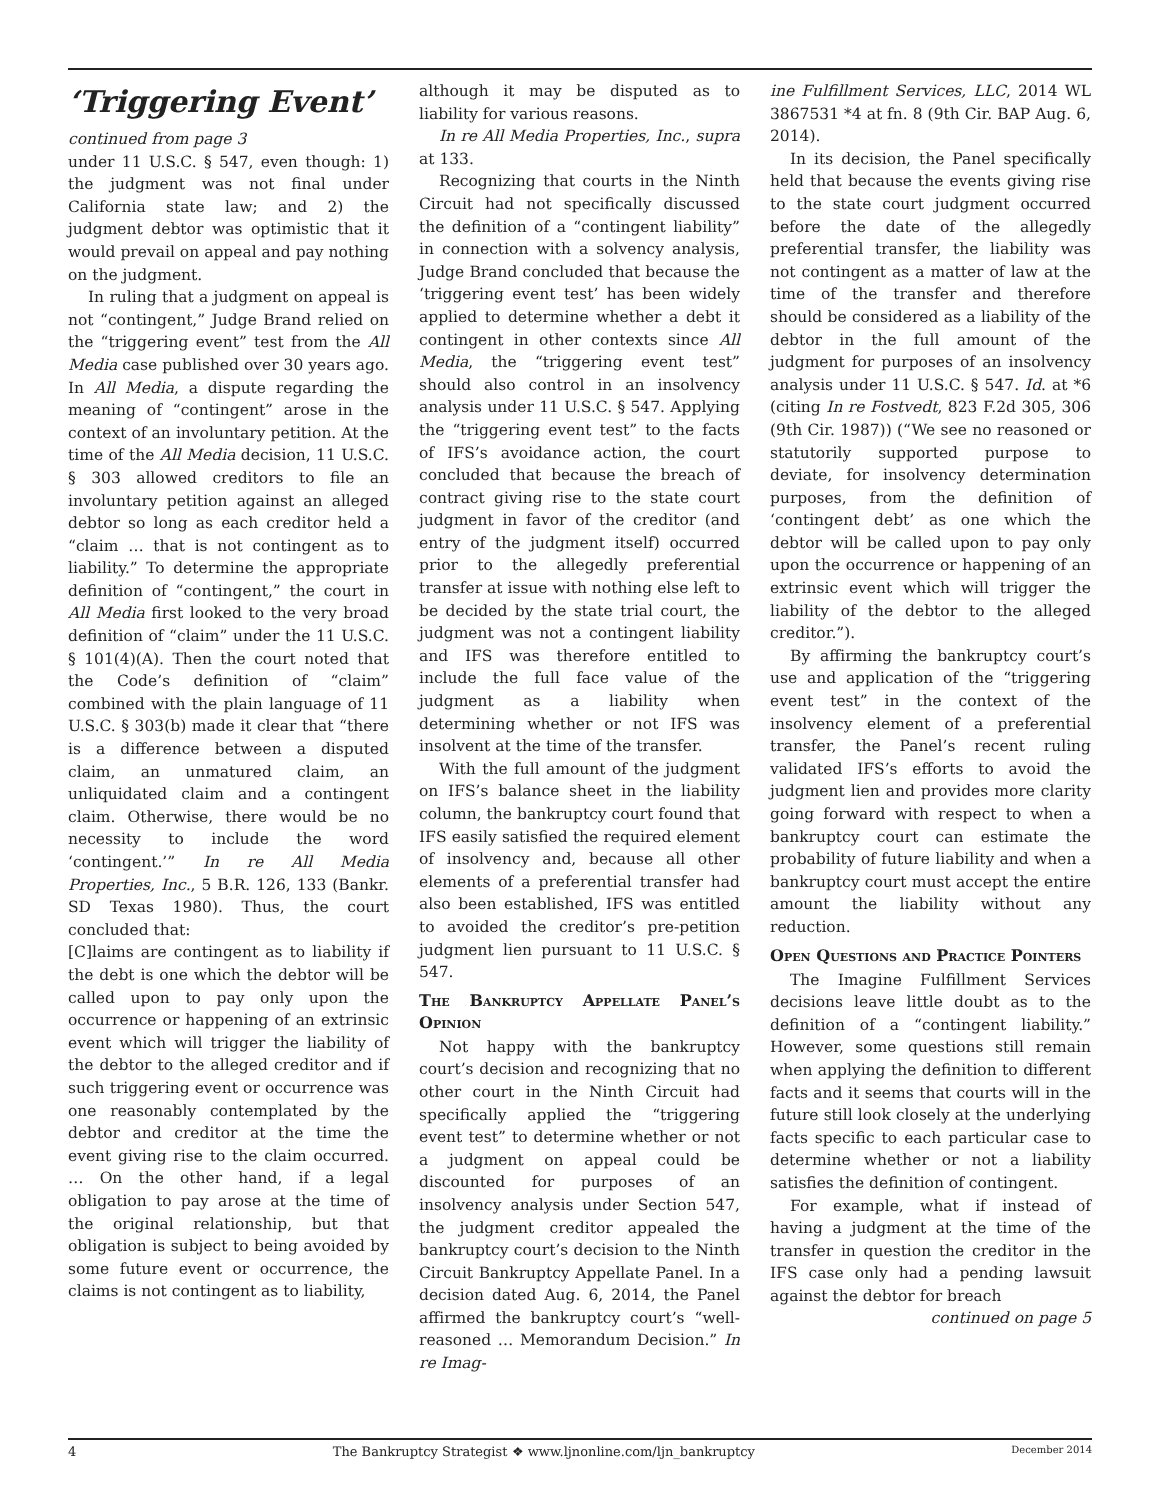‘Triggering Event’
continued from page 3
under 11 U.S.C. § 547, even though: 1) the judgment was not final under California state law; and 2) the judgment debtor was optimistic that it would prevail on appeal and pay nothing on the judgment.
In ruling that a judgment on appeal is not “contingent,” Judge Brand relied on the “triggering event” test from the All Media case published over 30 years ago. In All Media, a dispute regarding the meaning of “contingent” arose in the context of an involuntary petition. At the time of the All Media decision, 11 U.S.C. § 303 allowed creditors to file an involuntary petition against an alleged debtor so long as each creditor held a “claim … that is not contingent as to liability.” To determine the appropriate definition of “contingent,” the court in All Media first looked to the very broad definition of “claim” under the 11 U.S.C. § 101(4)(A). Then the court noted that the Code’s definition of “claim” combined with the plain language of 11 U.S.C. § 303(b) made it clear that “there is a difference between a disputed claim, an unmatured claim, an unliquidated claim and a contingent claim. Otherwise, there would be no necessity to include the word ‘contingent.’” In re All Media Properties, Inc., 5 B.R. 126, 133 (Bankr. SD Texas 1980). Thus, the court concluded that:
[C]laims are contingent as to liability if the debt is one which the debtor will be called upon to pay only upon the occurrence or happening of an extrinsic event which will trigger the liability of the debtor to the alleged creditor and if such triggering event or occurrence was one reasonably contemplated by the debtor and creditor at the time the event giving rise to the claim occurred. … On the other hand, if a legal obligation to pay arose at the time of the original relationship, but that obligation is subject to being avoided by some future event or occurrence, the claims is not contingent as to liability,
although it may be disputed as to liability for various reasons.
In re All Media Properties, Inc., supra at 133.
Recognizing that courts in the Ninth Circuit had not specifically discussed the definition of a “contingent liability” in connection with a solvency analysis, Judge Brand concluded that because the ‘triggering event test’ has been widely applied to determine whether a debt it contingent in other contexts since All Media, the “triggering event test” should also control in an insolvency analysis under 11 U.S.C. § 547. Applying the “triggering event test” to the facts of IFS’s avoidance action, the court concluded that because the breach of contract giving rise to the state court judgment in favor of the creditor (and entry of the judgment itself) occurred prior to the allegedly preferential transfer at issue with nothing else left to be decided by the state trial court, the judgment was not a contingent liability and IFS was therefore entitled to include the full face value of the judgment as a liability when determining whether or not IFS was insolvent at the time of the transfer.
With the full amount of the judgment on IFS’s balance sheet in the liability column, the bankruptcy court found that IFS easily satisfied the required element of insolvency and, because all other elements of a preferential transfer had also been established, IFS was entitled to avoided the creditor’s pre-petition judgment lien pursuant to 11 U.S.C. § 547.
The Bankruptcy Appellate Panel’s Opinion
Not happy with the bankruptcy court’s decision and recognizing that no other court in the Ninth Circuit had specifically applied the “triggering event test” to determine whether or not a judgment on appeal could be discounted for purposes of an insolvency analysis under Section 547, the judgment creditor appealed the bankruptcy court’s decision to the Ninth Circuit Bankruptcy Appellate Panel. In a decision dated Aug. 6, 2014, the Panel affirmed the bankruptcy court’s “well-reasoned … Memorandum Decision.” In re Imag-
ine Fulfillment Services, LLC, 2014 WL 3867531 *4 at fn. 8 (9th Cir. BAP Aug. 6, 2014).
In its decision, the Panel specifically held that because the events giving rise to the state court judgment occurred before the date of the allegedly preferential transfer, the liability was not contingent as a matter of law at the time of the transfer and therefore should be considered as a liability of the debtor in the full amount of the judgment for purposes of an insolvency analysis under 11 U.S.C. § 547. Id. at *6 (citing In re Fostvedt, 823 F.2d 305, 306 (9th Cir. 1987)) (“We see no reasoned or statutorily supported purpose to deviate, for insolvency determination purposes, from the definition of ‘contingent debt’ as one which the debtor will be called upon to pay only upon the occurrence or happening of an extrinsic event which will trigger the liability of the debtor to the alleged creditor.”).
By affirming the bankruptcy court’s use and application of the “triggering event test” in the context of the insolvency element of a preferential transfer, the Panel’s recent ruling validated IFS’s efforts to avoid the judgment lien and provides more clarity going forward with respect to when a bankruptcy court can estimate the probability of future liability and when a bankruptcy court must accept the entire amount the liability without any reduction.
Open Questions and Practice Pointers
The Imagine Fulfillment Services decisions leave little doubt as to the definition of a “contingent liability.” However, some questions still remain when applying the definition to different facts and it seems that courts will in the future still look closely at the underlying facts specific to each particular case to determine whether or not a liability satisfies the definition of contingent.
For example, what if instead of having a judgment at the time of the transfer in question the creditor in the IFS case only had a pending lawsuit against the debtor for breach
continued on page 5
4 The Bankruptcy Strategist ❖ www.ljnonline.com/ljn_bankruptcy December 2014